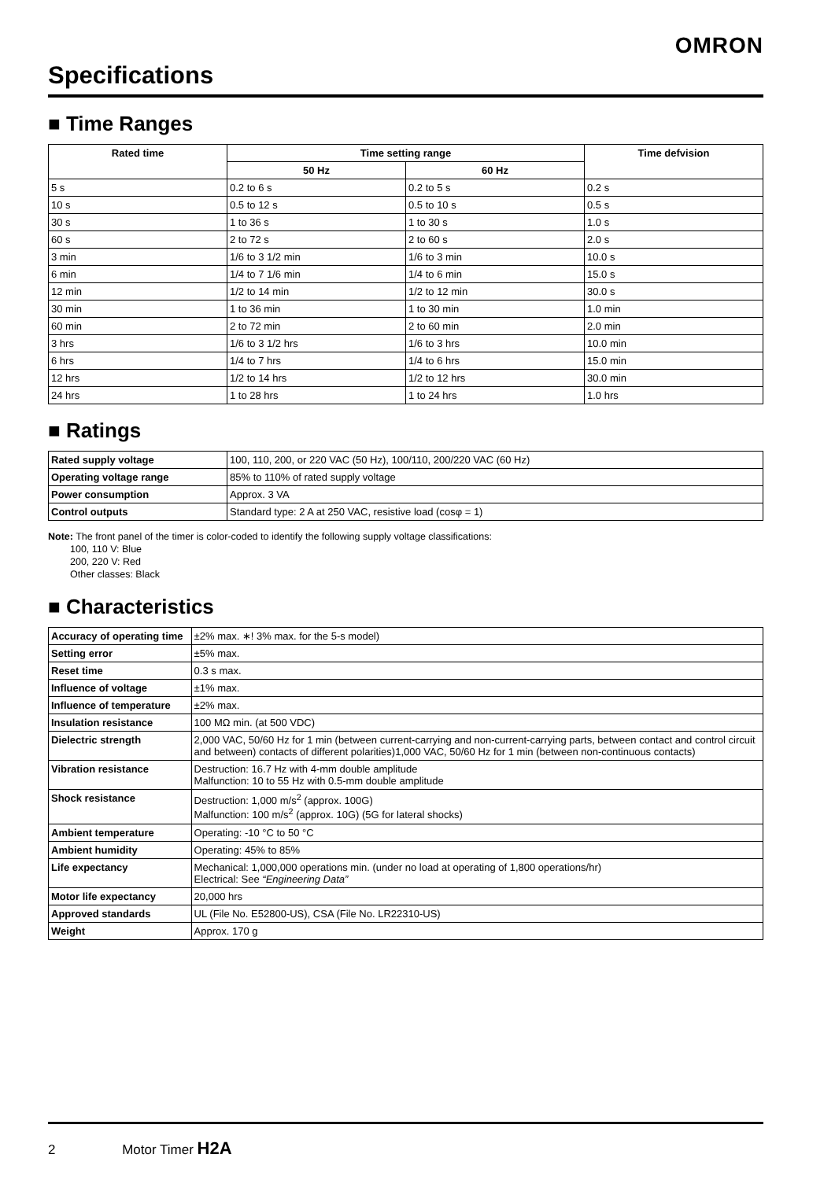OMRON
Specifications
■ Time Ranges
| Rated time | Time setting range | | Time defvision |
| --- | --- | --- | --- |
| | 50 Hz | 60 Hz | |
| 5 s | 0.2 to 6 s | 0.2 to 5 s | 0.2 s |
| 10 s | 0.5 to 12 s | 0.5 to 10 s | 0.5 s |
| 30 s | 1 to 36 s | 1 to 30 s | 1.0 s |
| 60 s | 2 to 72 s | 2 to 60 s | 2.0 s |
| 3 min | 1/6 to 3 1/2 min | 1/6 to 3 min | 10.0 s |
| 6 min | 1/4 to 7 1/6 min | 1/4 to 6 min | 15.0 s |
| 12 min | 1/2 to 14 min | 1/2 to 12 min | 30.0 s |
| 30 min | 1 to 36 min | 1 to 30 min | 1.0 min |
| 60 min | 2 to 72 min | 2 to 60 min | 2.0 min |
| 3 hrs | 1/6 to 3 1/2 hrs | 1/6 to 3 hrs | 10.0 min |
| 6 hrs | 1/4 to 7 hrs | 1/4 to 6 hrs | 15.0 min |
| 12 hrs | 1/2 to 14 hrs | 1/2 to 12 hrs | 30.0 min |
| 24 hrs | 1 to 28 hrs | 1 to 24 hrs | 1.0 hrs |
■ Ratings
| Rated supply voltage | 100, 110, 200, or 220 VAC (50 Hz), 100/110, 200/220 VAC (60 Hz) |
| Operating voltage range | 85% to 110% of rated supply voltage |
| Power consumption | Approx. 3 VA |
| Control outputs | Standard type: 2 A at 250 VAC, resistive load (cosφ = 1) |
Note: The front panel of the timer is color-coded to identify the following supply voltage classifications:
100, 110 V: Blue
200, 220 V: Red
Other classes: Black
■ Characteristics
| Accuracy of operating time | ±2% max. ∗! 3% max. for the 5-s model) |
| Setting error | ±5% max. |
| Reset time | 0.3 s max. |
| Influence of voltage | ±1% max. |
| Influence of temperature | ±2% max. |
| Insulation resistance | 100 MΩ min. (at 500 VDC) |
| Dielectric strength | 2,000 VAC, 50/60 Hz for 1 min (between current-carrying and non-current-carrying parts, between contact and control circuit and between) contacts of different polarities)1,000 VAC, 50/60 Hz for 1 min (between non-continuous contacts) |
| Vibration resistance | Destruction: 16.7 Hz with 4-mm double amplitude Malfunction: 10 to 55 Hz with 0.5-mm double amplitude |
| Shock resistance | Destruction: 1,000 m/s<sup>2</sup> (approx. 100G) Malfunction: 100 m/s<sup>2</sup> (approx. 10G) (5G for lateral shocks) |
| Ambient temperature | Operating: -10 °C to 50 °C |
| Ambient humidity | Operating: 45% to 85% |
| Life expectancy | Mechanical: 1,000,000 operations min. (under no load at operating of 1,800 operations/hr) Electrical: See “Engineering Data” |
| Motor life expectancy | 20,000 hrs |
| Approved standards | UL (File No. E52800-US), CSA (File No. LR22310-US) |
| Weight | Approx. 170 g |
2 Motor Timer H2A